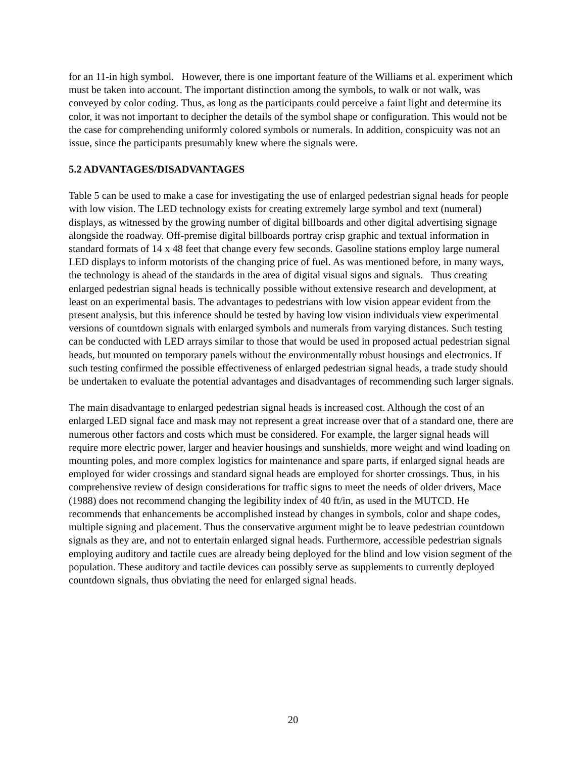for an 11-in high symbol. However, there is one important feature of the Williams et al. experiment which must be taken into account. The important distinction among the symbols, to walk or not walk, was conveyed by color coding. Thus, as long as the participants could perceive a faint light and determine its color, it was not important to decipher the details of the symbol shape or configuration. This would not be the case for comprehending uniformly colored symbols or numerals. In addition, conspicuity was not an issue, since the participants presumably knew where the signals were.
5.2 ADVANTAGES/DISADVANTAGES
Table 5 can be used to make a case for investigating the use of enlarged pedestrian signal heads for people with low vision. The LED technology exists for creating extremely large symbol and text (numeral) displays, as witnessed by the growing number of digital billboards and other digital advertising signage alongside the roadway. Off-premise digital billboards portray crisp graphic and textual information in standard formats of 14 x 48 feet that change every few seconds. Gasoline stations employ large numeral LED displays to inform motorists of the changing price of fuel. As was mentioned before, in many ways, the technology is ahead of the standards in the area of digital visual signs and signals. Thus creating enlarged pedestrian signal heads is technically possible without extensive research and development, at least on an experimental basis. The advantages to pedestrians with low vision appear evident from the present analysis, but this inference should be tested by having low vision individuals view experimental versions of countdown signals with enlarged symbols and numerals from varying distances. Such testing can be conducted with LED arrays similar to those that would be used in proposed actual pedestrian signal heads, but mounted on temporary panels without the environmentally robust housings and electronics. If such testing confirmed the possible effectiveness of enlarged pedestrian signal heads, a trade study should be undertaken to evaluate the potential advantages and disadvantages of recommending such larger signals.
The main disadvantage to enlarged pedestrian signal heads is increased cost. Although the cost of an enlarged LED signal face and mask may not represent a great increase over that of a standard one, there are numerous other factors and costs which must be considered. For example, the larger signal heads will require more electric power, larger and heavier housings and sunshields, more weight and wind loading on mounting poles, and more complex logistics for maintenance and spare parts, if enlarged signal heads are employed for wider crossings and standard signal heads are employed for shorter crossings. Thus, in his comprehensive review of design considerations for traffic signs to meet the needs of older drivers, Mace (1988) does not recommend changing the legibility index of 40 ft/in, as used in the MUTCD. He recommends that enhancements be accomplished instead by changes in symbols, color and shape codes, multiple signing and placement. Thus the conservative argument might be to leave pedestrian countdown signals as they are, and not to entertain enlarged signal heads. Furthermore, accessible pedestrian signals employing auditory and tactile cues are already being deployed for the blind and low vision segment of the population. These auditory and tactile devices can possibly serve as supplements to currently deployed countdown signals, thus obviating the need for enlarged signal heads.
20